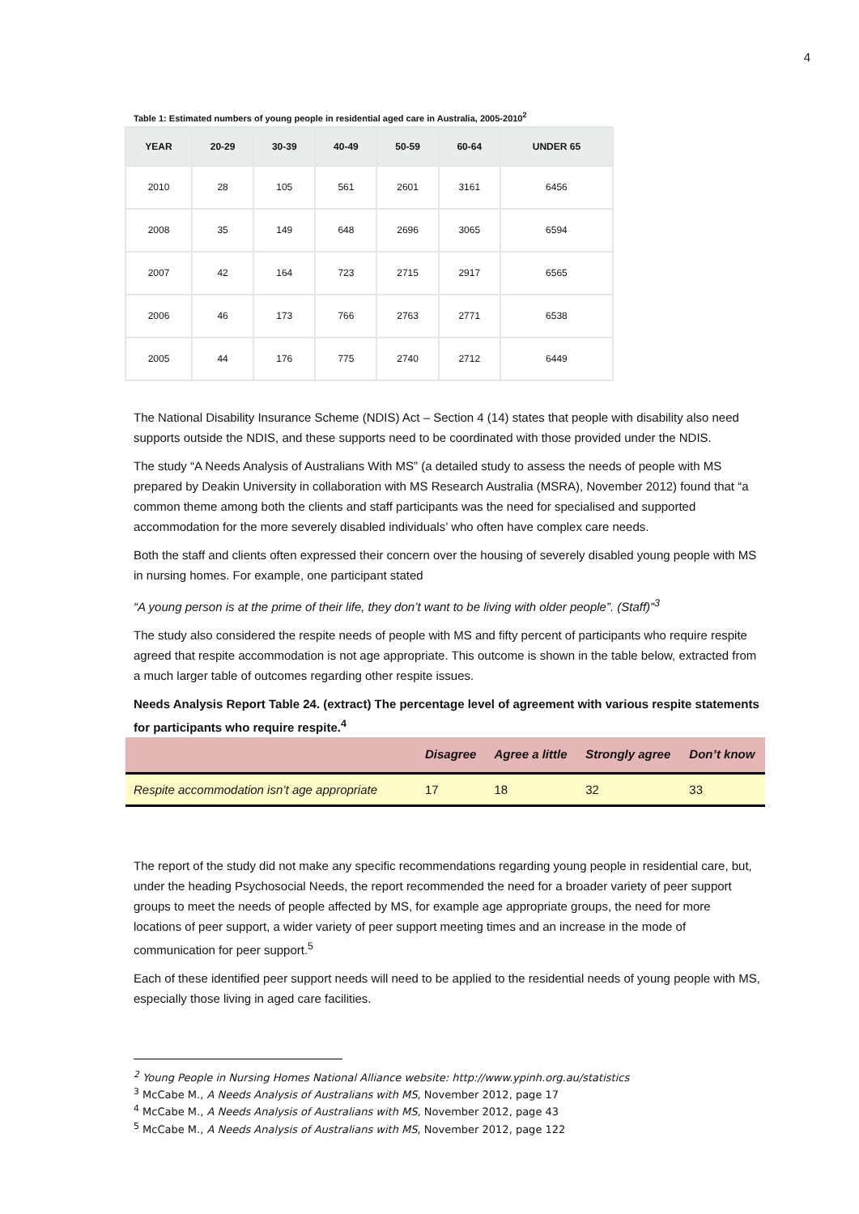4
Table 1: Estimated numbers of young people in residential aged care in Australia, 2005-2010<sup>2</sup>
| YEAR | 20-29 | 30-39 | 40-49 | 50-59 | 60-64 | UNDER 65 |
| --- | --- | --- | --- | --- | --- | --- |
| 2010 | 28 | 105 | 561 | 2601 | 3161 | 6456 |
| 2008 | 35 | 149 | 648 | 2696 | 3065 | 6594 |
| 2007 | 42 | 164 | 723 | 2715 | 2917 | 6565 |
| 2006 | 46 | 173 | 766 | 2763 | 2771 | 6538 |
| 2005 | 44 | 176 | 775 | 2740 | 2712 | 6449 |
The National Disability Insurance Scheme (NDIS) Act – Section 4 (14) states that people with disability also need supports outside the NDIS, and these supports need to be coordinated with those provided under the NDIS.
The study “A Needs Analysis of Australians With MS” (a detailed study to assess the needs of people with MS prepared by Deakin University in collaboration with MS Research Australia (MSRA), November 2012) found that “a common theme among both the clients and staff participants was the need for specialised and supported accommodation for the more severely disabled individuals’ who often have complex care needs.
Both the staff and clients often expressed their concern over the housing of severely disabled young people with MS in nursing homes. For example, one participant stated
“A young person is at the prime of their life, they don’t want to be living with older people”. (Staff)”<sup>3</sup>
The study also considered the respite needs of people with MS and fifty percent of participants who require respite agreed that respite accommodation is not age appropriate. This outcome is shown in the table below, extracted from a much larger table of outcomes regarding other respite issues.
Needs Analysis Report Table 24. (extract) The percentage level of agreement with various respite statements for participants who require respite.<sup>4</sup>
| | Disagree | Agree a little | Strongly agree | Don’t know |
| --- | --- | --- | --- | --- |
| Respite accommodation isn’t age appropriate | 17 | 18 | 32 | 33 |
The report of the study did not make any specific recommendations regarding young people in residential care, but, under the heading Psychosocial Needs, the report recommended the need for a broader variety of peer support groups to meet the needs of people affected by MS, for example age appropriate groups, the need for more locations of peer support, a wider variety of peer support meeting times and an increase in the mode of communication for peer support.<sup>5</sup>
Each of these identified peer support needs will need to be applied to the residential needs of young people with MS, especially those living in aged care facilities.
<sup>2</sup> Young People in Nursing Homes National Alliance website: http://www.ypinh.org.au/statistics
<sup>3</sup> McCabe M., A Needs Analysis of Australians with MS, November 2012, page 17
<sup>4</sup> McCabe M., A Needs Analysis of Australians with MS, November 2012, page 43
<sup>5</sup> McCabe M., A Needs Analysis of Australians with MS, November 2012, page 122